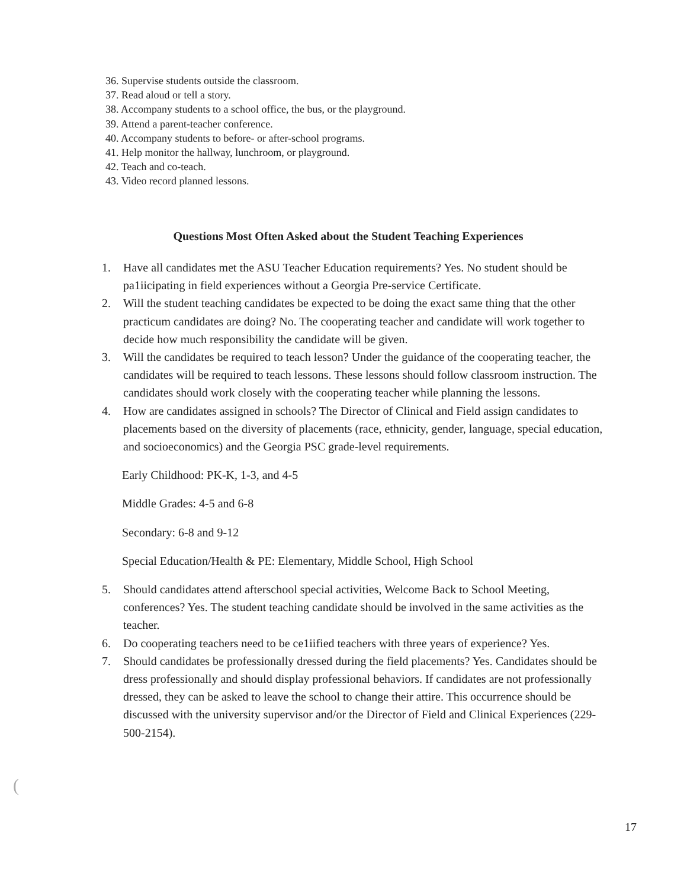36. Supervise students outside the classroom.
37. Read aloud or tell a story.
38. Accompany students to a school office, the bus, or the playground.
39. Attend a parent-teacher conference.
40. Accompany students to before- or after-school programs.
41. Help monitor the hallway, lunchroom, or playground.
42. Teach and co-teach.
43. Video record planned lessons.
Questions Most Often Asked about the Student Teaching Experiences
1. Have all candidates met the ASU Teacher Education requirements? Yes. No student should be pa1iicipating in field experiences without a Georgia Pre-service Certificate.
2. Will the student teaching candidates be expected to be doing the exact same thing that the other practicum candidates are doing? No. The cooperating teacher and candidate will work together to decide how much responsibility the candidate will be given.
3. Will the candidates be required to teach lesson? Under the guidance of the cooperating teacher, the candidates will be required to teach lessons. These lessons should follow classroom instruction. The candidates should work closely with the cooperating teacher while planning the lessons.
4. How are candidates assigned in schools? The Director of Clinical and Field assign candidates to placements based on the diversity of placements (race, ethnicity, gender, language, special education, and socioeconomics) and the Georgia PSC grade-level requirements.
Early Childhood: PK-K, 1-3, and 4-5
Middle Grades: 4-5 and 6-8
Secondary: 6-8 and 9-12
Special Education/Health & PE: Elementary, Middle School, High School
5. Should candidates attend afterschool special activities, Welcome Back to School Meeting, conferences? Yes. The student teaching candidate should be involved in the same activities as the teacher.
6. Do cooperating teachers need to be ce1iified teachers with three years of experience? Yes.
7. Should candidates be professionally dressed during the field placements? Yes. Candidates should be dress professionally and should display professional behaviors. If candidates are not professionally dressed, they can be asked to leave the school to change their attire. This occurrence should be discussed with the university supervisor and/or the Director of Field and Clinical Experiences (229-500-2154).
(
17